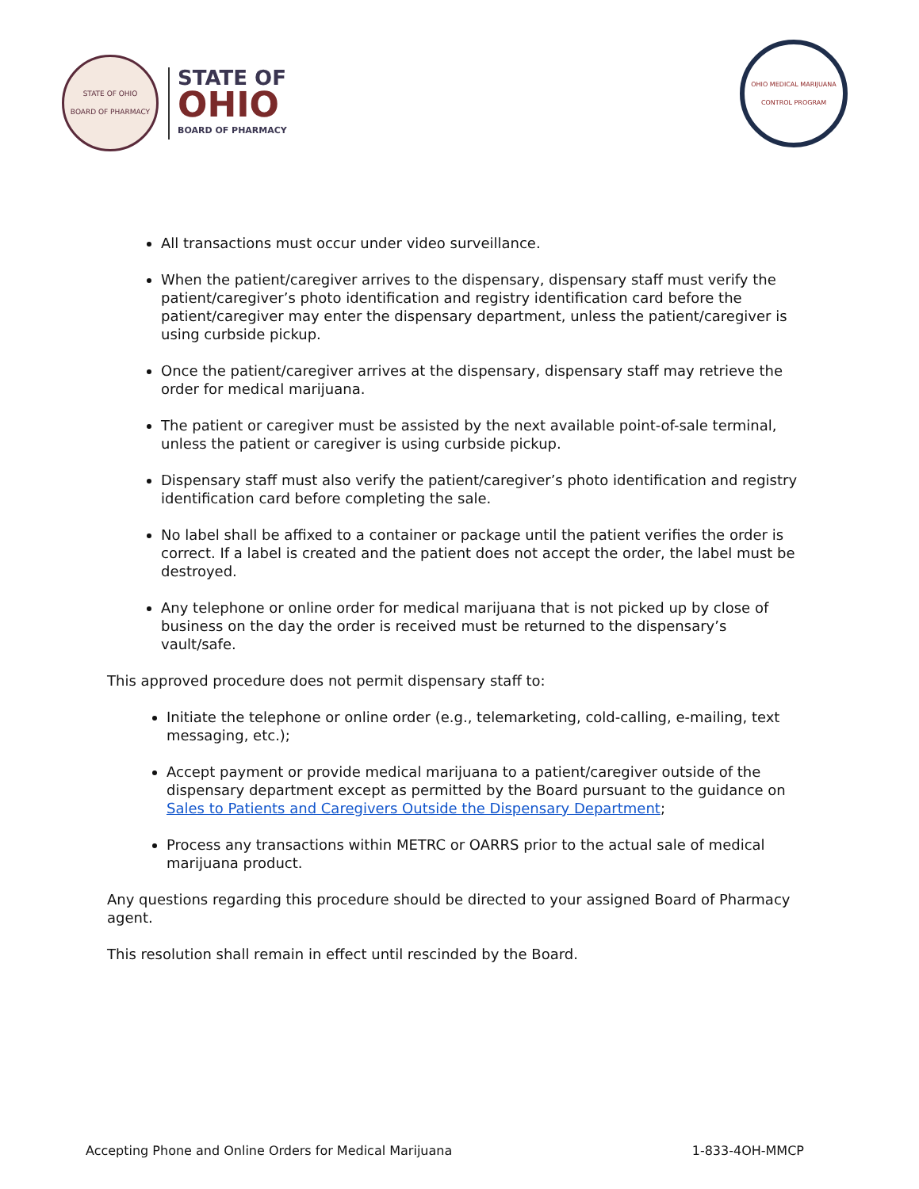STATE OF OHIO
BOARD OF PHARMACY
STATE OF
OHIO
BOARD OF PHARMACY
OHIO MEDICAL MARIJUANA CONTROL PROGRAM
All transactions must occur under video surveillance.
When the patient/caregiver arrives to the dispensary, dispensary staff must verify the patient/caregiver’s photo identification and registry identification card before the patient/caregiver may enter the dispensary department, unless the patient/caregiver is using curbside pickup.
Once the patient/caregiver arrives at the dispensary, dispensary staff may retrieve the order for medical marijuana.
The patient or caregiver must be assisted by the next available point-of-sale terminal, unless the patient or caregiver is using curbside pickup.
Dispensary staff must also verify the patient/caregiver’s photo identification and registry identification card before completing the sale.
No label shall be affixed to a container or package until the patient verifies the order is correct. If a label is created and the patient does not accept the order, the label must be destroyed.
Any telephone or online order for medical marijuana that is not picked up by close of business on the day the order is received must be returned to the dispensary’s vault/safe.
This approved procedure does not permit dispensary staff to:
Initiate the telephone or online order (e.g., telemarketing, cold-calling, e-mailing, text messaging, etc.);
Accept payment or provide medical marijuana to a patient/caregiver outside of the dispensary department except as permitted by the Board pursuant to the guidance on Sales to Patients and Caregivers Outside the Dispensary Department;
Process any transactions within METRC or OARRS prior to the actual sale of medical marijuana product.
Any questions regarding this procedure should be directed to your assigned Board of Pharmacy agent.
This resolution shall remain in effect until rescinded by the Board.
Accepting Phone and Online Orders for Medical Marijuana 1-833-4OH-MMCP